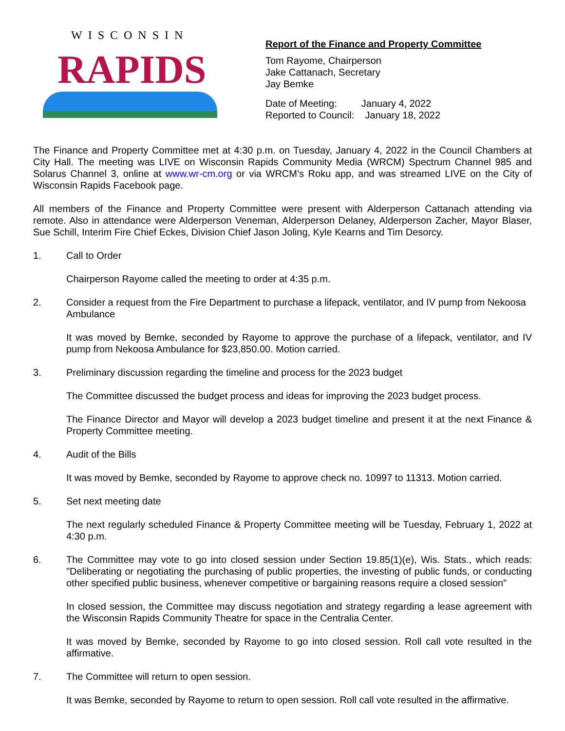WISCONSIN
RAPIDS
Report of the Finance and Property Committee
Tom Rayome, Chairperson
Jake Cattanach, Secretary
Jay Bemke
Date of Meeting: January 4, 2022
Reported to Council: January 18, 2022
The Finance and Property Committee met at 4:30 p.m. on Tuesday, January 4, 2022 in the Council Chambers at City Hall. The meeting was LIVE on Wisconsin Rapids Community Media (WRCM) Spectrum Channel 985 and Solarus Channel 3, online at www.wr-cm.org or via WRCM’s Roku app, and was streamed LIVE on the City of Wisconsin Rapids Facebook page.
All members of the Finance and Property Committee were present with Alderperson Cattanach attending via remote. Also in attendance were Alderperson Veneman, Alderperson Delaney, Alderperson Zacher, Mayor Blaser, Sue Schill, Interim Fire Chief Eckes, Division Chief Jason Joling, Kyle Kearns and Tim Desorcy.
1. Call to Order
Chairperson Rayome called the meeting to order at 4:35 p.m.
2. Consider a request from the Fire Department to purchase a lifepack, ventilator, and IV pump from Nekoosa Ambulance
It was moved by Bemke, seconded by Rayome to approve the purchase of a lifepack, ventilator, and IV pump from Nekoosa Ambulance for $23,850.00. Motion carried.
3. Preliminary discussion regarding the timeline and process for the 2023 budget
The Committee discussed the budget process and ideas for improving the 2023 budget process.
The Finance Director and Mayor will develop a 2023 budget timeline and present it at the next Finance & Property Committee meeting.
4. Audit of the Bills
It was moved by Bemke, seconded by Rayome to approve check no. 10997 to 11313. Motion carried.
5. Set next meeting date
The next regularly scheduled Finance & Property Committee meeting will be Tuesday, February 1, 2022 at 4:30 p.m.
6. The Committee may vote to go into closed session under Section 19.85(1)(e), Wis. Stats., which reads: "Deliberating or negotiating the purchasing of public properties, the investing of public funds, or conducting other specified public business, whenever competitive or bargaining reasons require a closed session"
In closed session, the Committee may discuss negotiation and strategy regarding a lease agreement with the Wisconsin Rapids Community Theatre for space in the Centralia Center.
It was moved by Bemke, seconded by Rayome to go into closed session. Roll call vote resulted in the affirmative.
7. The Committee will return to open session.
It was Bemke, seconded by Rayome to return to open session. Roll call vote resulted in the affirmative.